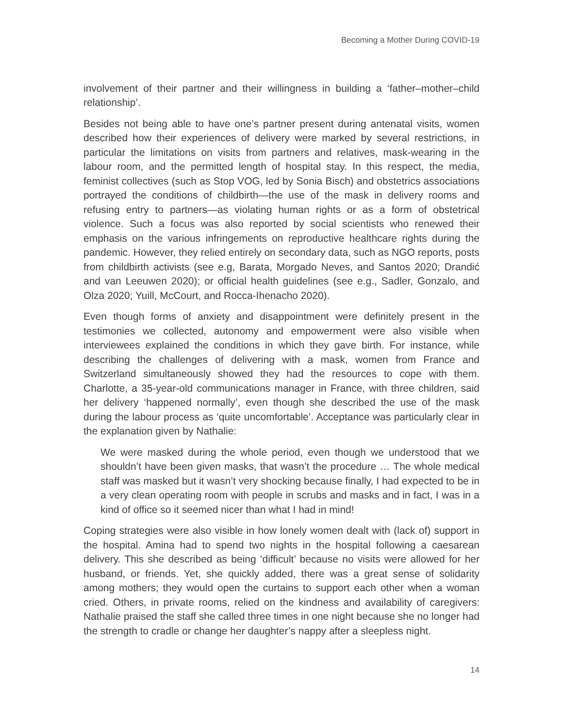Becoming a Mother During COVID-19
involvement of their partner and their willingness in building a ‘father–mother–child relationship’.
Besides not being able to have one’s partner present during antenatal visits, women described how their experiences of delivery were marked by several restrictions, in particular the limitations on visits from partners and relatives, mask-wearing in the labour room, and the permitted length of hospital stay. In this respect, the media, feminist collectives (such as Stop VOG, led by Sonia Bisch) and obstetrics associations portrayed the conditions of childbirth—the use of the mask in delivery rooms and refusing entry to partners—as violating human rights or as a form of obstetrical violence. Such a focus was also reported by social scientists who renewed their emphasis on the various infringements on reproductive healthcare rights during the pandemic. However, they relied entirely on secondary data, such as NGO reports, posts from childbirth activists (see e.g, Barata, Morgado Neves, and Santos 2020; Drandić and van Leeuwen 2020); or official health guidelines (see e.g., Sadler, Gonzalo, and Olza 2020; Yuill, McCourt, and Rocca-Ihenacho 2020).
Even though forms of anxiety and disappointment were definitely present in the testimonies we collected, autonomy and empowerment were also visible when interviewees explained the conditions in which they gave birth. For instance, while describing the challenges of delivering with a mask, women from France and Switzerland simultaneously showed they had the resources to cope with them. Charlotte, a 35-year-old communications manager in France, with three children, said her delivery ‘happened normally’, even though she described the use of the mask during the labour process as ‘quite uncomfortable’. Acceptance was particularly clear in the explanation given by Nathalie:
We were masked during the whole period, even though we understood that we shouldn’t have been given masks, that wasn’t the procedure … The whole medical staff was masked but it wasn’t very shocking because finally, I had expected to be in a very clean operating room with people in scrubs and masks and in fact, I was in a kind of office so it seemed nicer than what I had in mind!
Coping strategies were also visible in how lonely women dealt with (lack of) support in the hospital. Amina had to spend two nights in the hospital following a caesarean delivery. This she described as being ‘difficult’ because no visits were allowed for her husband, or friends. Yet, she quickly added, there was a great sense of solidarity among mothers; they would open the curtains to support each other when a woman cried. Others, in private rooms, relied on the kindness and availability of caregivers: Nathalie praised the staff she called three times in one night because she no longer had the strength to cradle or change her daughter’s nappy after a sleepless night.
14